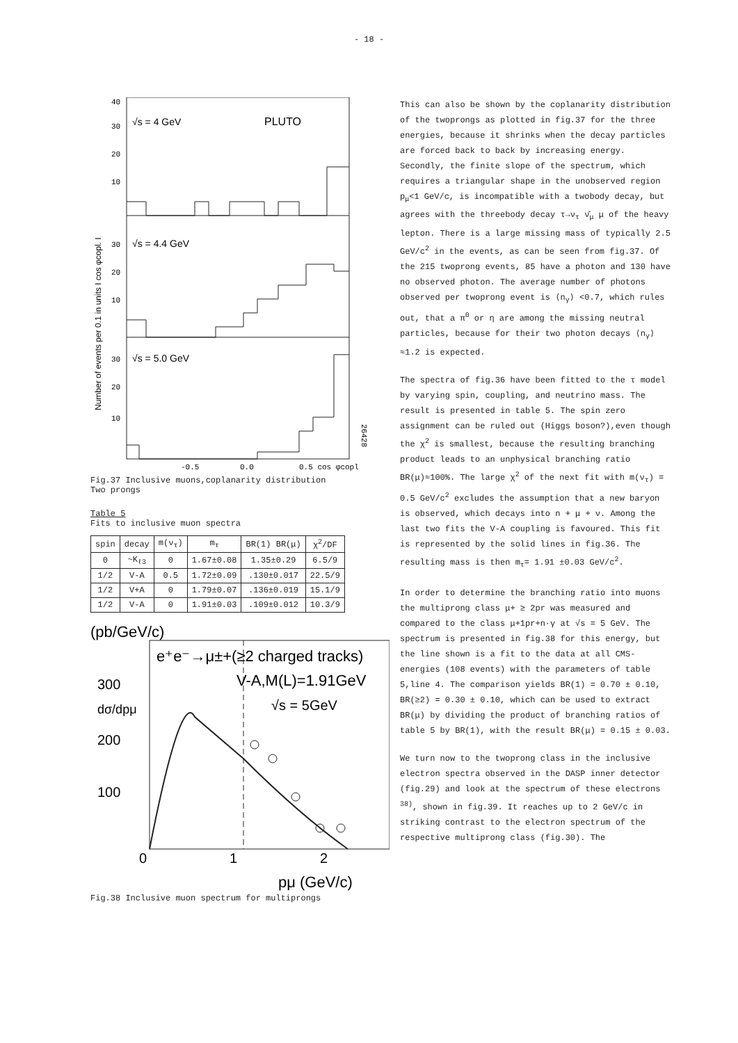- 18 -
√s = 4 GeV
PLUTO
√s = 4.4 GeV
√s = 5.0 GeV
40
30
20
10
30
20
10
30
20
10
-0.5
0.0
0.5 cos φcopl
26428
Number of events per 0.1 in units I cos φcopl. I
Fig.37 Inclusive muons,coplanarity distribution
Two prongs
Table 5
Fits to inclusive muon spectra
| spin | decay | m(ν<sub>τ</sub>) | m<sub>τ</sub> | BR(1) BR(μ) | χ<sup>2</sup>/DF |
| --- | --- | --- | --- | --- | --- |
| 0 | ~K<sub>ℓ3</sub> | 0 | 1.67±0.08 | 1.35±0.29 | 6.5/9 |
| 1/2 | V-A | 0.5 | 1.72±0.09 | .130±0.017 | 22.5/9 |
| 1/2 | V+A | 0 | 1.79±0.07 | .136±0.019 | 15.1/9 |
| 1/2 | V-A | 0 | 1.91±0.03 | .109±0.012 | 10.3/9 |
(pb/GeV/c)
e⁺e⁻→μ±+(≥2 charged tracks)
V-A,M(L)=1.91GeV
√s = 5GeV
300
dσ/dpμ
200
100
0
1
2
pμ (GeV/c)
Fig.38 Inclusive muon spectrum for multiprongs
This can also be shown by the coplanarity distribution of the twoprongs as plotted in fig.37 for the three energies, because it shrinks when the decay particles are forced back to back by increasing energy. Secondly, the finite slope of the spectrum, which requires a triangular shape in the unobserved region p<sub>μ</sub><1 GeV/c, is incompatible with a twobody decay, but agrees with the threebody decay τ→ν<sub>τ</sub> ν̄<sub>μ</sub> μ of the heavy lepton. There is a large missing mass of typically 2.5 GeV/c<sup>2</sup> in the events, as can be seen from fig.37. Of the 215 twoprong events, 85 have a photon and 130 have no observed photon. The average number of photons observed per twoprong event is ⟨n<sub>γ</sub>⟩ <0.7, which rules out, that a π<sup>0</sup> or η are among the missing neutral particles, because for their two photon decays ⟨n<sub>γ</sub>⟩≈1.2 is expected.
The spectra of fig.36 have been fitted to the τ model by varying spin, coupling, and neutrino mass. The result is presented in table 5. The spin zero assignment can be ruled out (Higgs boson?),even though the χ<sup>2</sup> is smallest, because the resulting branching product leads to an unphysical branching ratio BR(μ)≈100%. The large χ<sup>2</sup> of the next fit with m(ν<sub>τ</sub>) = 0.5 GeV/c<sup>2</sup> excludes the assumption that a new baryon is observed, which decays into n + μ + ν. Among the last two fits the V-A coupling is favoured. This fit is represented by the solid lines in fig.36. The resulting mass is then m<sub>τ</sub>= 1.91 ±0.03 GeV/c<sup>2</sup>.
In order to determine the branching ratio into muons the multiprong class μ+ ≥ 2pr was measured and compared to the class μ+1pr+n·γ at √s = 5 GeV. The spectrum is presented in fig.38 for this energy, but the line shown is a fit to the data at all CMS-energies (108 events) with the parameters of table 5,line 4. The comparison yields BR(1) = 0.70 ± 0.10, BR(≥2) = 0.30 ± 0.10, which can be used to extract BR(μ) by dividing the product of branching ratios of table 5 by BR(1), with the result BR(μ) = 0.15 ± 0.03.
We turn now to the twoprong class in the inclusive electron spectra observed in the DASP inner detector (fig.29) and look at the spectrum of these electrons <sup>38)</sup>, shown in fig.39. It reaches up to 2 GeV/c in striking contrast to the electron spectrum of the respective multiprong class (fig.30). The